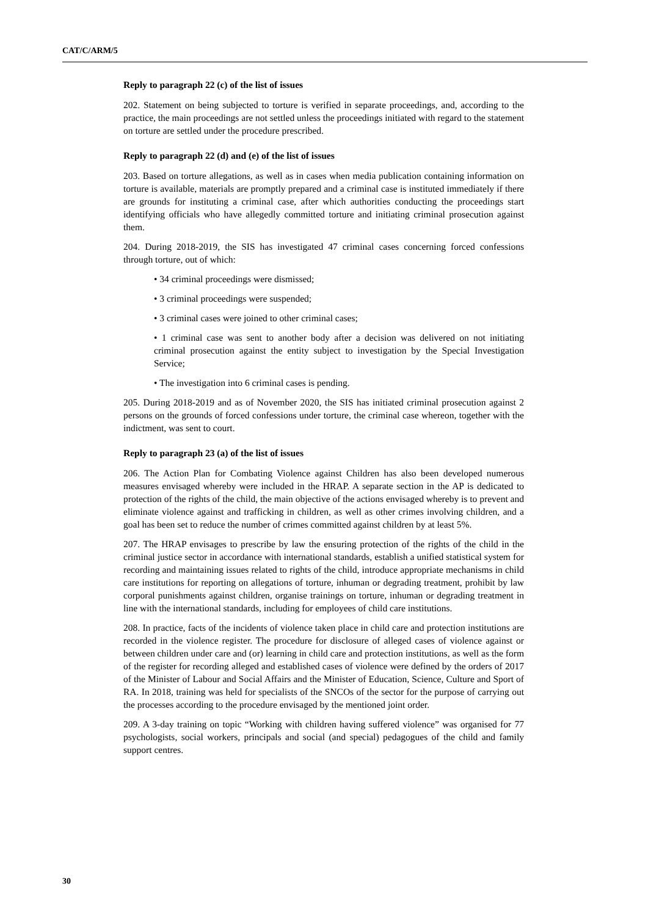CAT/C/ARM/5
Reply to paragraph 22 (c) of the list of issues
202. Statement on being subjected to torture is verified in separate proceedings, and, according to the practice, the main proceedings are not settled unless the proceedings initiated with regard to the statement on torture are settled under the procedure prescribed.
Reply to paragraph 22 (d) and (e) of the list of issues
203. Based on torture allegations, as well as in cases when media publication containing information on torture is available, materials are promptly prepared and a criminal case is instituted immediately if there are grounds for instituting a criminal case, after which authorities conducting the proceedings start identifying officials who have allegedly committed torture and initiating criminal prosecution against them.
204. During 2018-2019, the SIS has investigated 47 criminal cases concerning forced confessions through torture, out of which:
• 34 criminal proceedings were dismissed;
• 3 criminal proceedings were suspended;
• 3 criminal cases were joined to other criminal cases;
• 1 criminal case was sent to another body after a decision was delivered on not initiating criminal prosecution against the entity subject to investigation by the Special Investigation Service;
• The investigation into 6 criminal cases is pending.
205. During 2018-2019 and as of November 2020, the SIS has initiated criminal prosecution against 2 persons on the grounds of forced confessions under torture, the criminal case whereon, together with the indictment, was sent to court.
Reply to paragraph 23 (a) of the list of issues
206. The Action Plan for Combating Violence against Children has also been developed numerous measures envisaged whereby were included in the HRAP. A separate section in the AP is dedicated to protection of the rights of the child, the main objective of the actions envisaged whereby is to prevent and eliminate violence against and trafficking in children, as well as other crimes involving children, and a goal has been set to reduce the number of crimes committed against children by at least 5%.
207. The HRAP envisages to prescribe by law the ensuring protection of the rights of the child in the criminal justice sector in accordance with international standards, establish a unified statistical system for recording and maintaining issues related to rights of the child, introduce appropriate mechanisms in child care institutions for reporting on allegations of torture, inhuman or degrading treatment, prohibit by law corporal punishments against children, organise trainings on torture, inhuman or degrading treatment in line with the international standards, including for employees of child care institutions.
208. In practice, facts of the incidents of violence taken place in child care and protection institutions are recorded in the violence register. The procedure for disclosure of alleged cases of violence against or between children under care and (or) learning in child care and protection institutions, as well as the form of the register for recording alleged and established cases of violence were defined by the orders of 2017 of the Minister of Labour and Social Affairs and the Minister of Education, Science, Culture and Sport of RA. In 2018, training was held for specialists of the SNCOs of the sector for the purpose of carrying out the processes according to the procedure envisaged by the mentioned joint order.
209. A 3-day training on topic “Working with children having suffered violence” was organised for 77 psychologists, social workers, principals and social (and special) pedagogues of the child and family support centres.
30